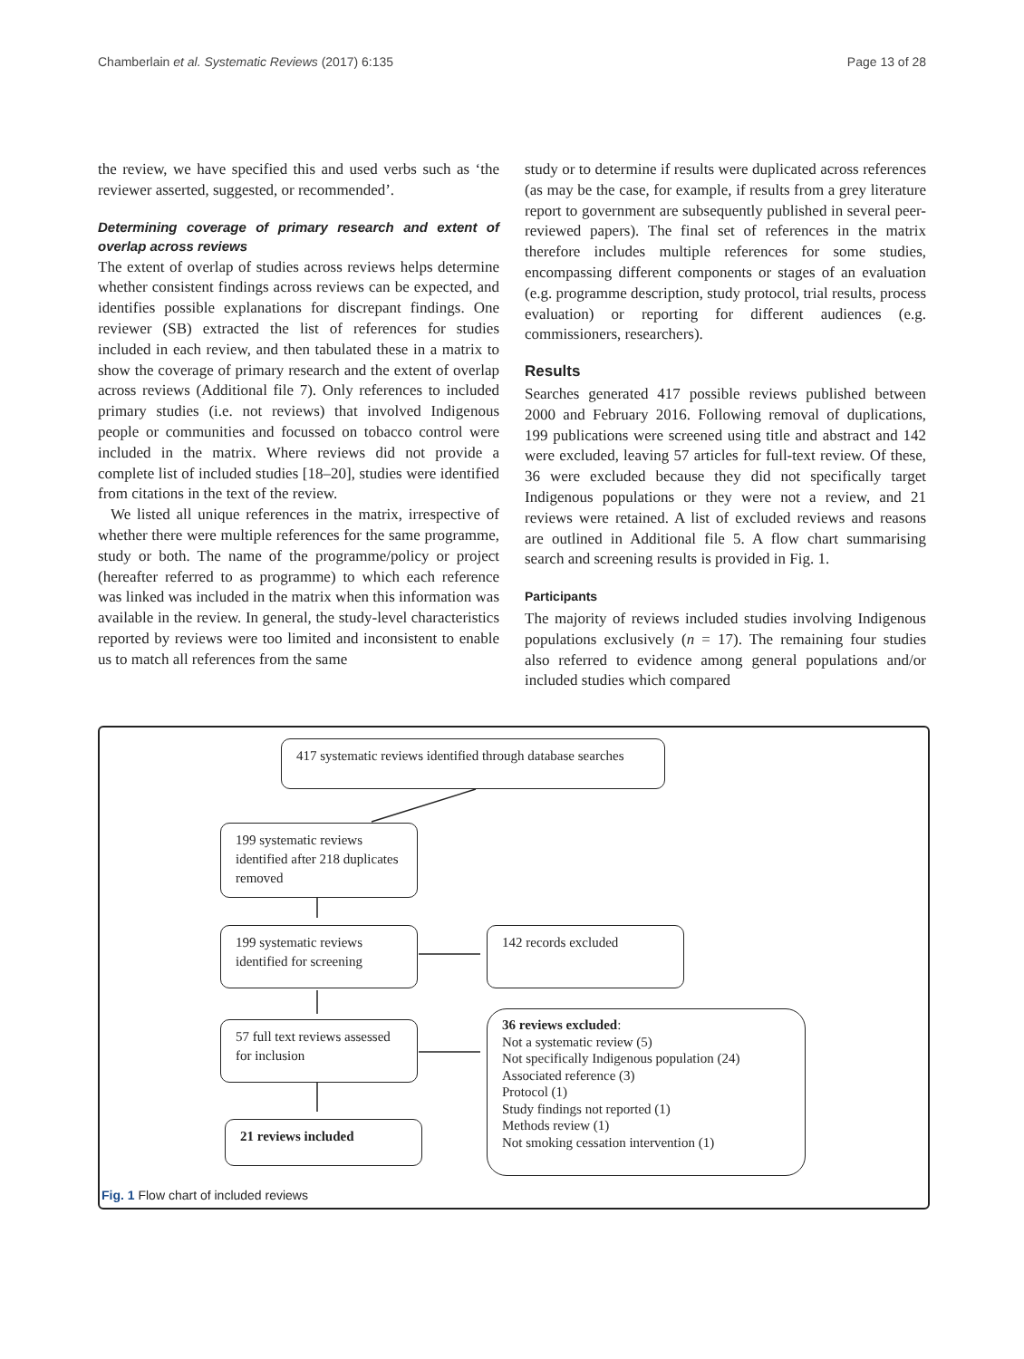Chamberlain et al. Systematic Reviews (2017) 6:135 Page 13 of 28
the review, we have specified this and used verbs such as ‘the reviewer asserted, suggested, or recommended’.
Determining coverage of primary research and extent of overlap across reviews
The extent of overlap of studies across reviews helps determine whether consistent findings across reviews can be expected, and identifies possible explanations for discrepant findings. One reviewer (SB) extracted the list of references for studies included in each review, and then tabulated these in a matrix to show the coverage of primary research and the extent of overlap across reviews (Additional file 7). Only references to included primary studies (i.e. not reviews) that involved Indigenous people or communities and focussed on tobacco control were included in the matrix. Where reviews did not provide a complete list of included studies [18–20], studies were identified from citations in the text of the review.
We listed all unique references in the matrix, irrespective of whether there were multiple references for the same programme, study or both. The name of the programme/policy or project (hereafter referred to as programme) to which each reference was linked was included in the matrix when this information was available in the review. In general, the study-level characteristics reported by reviews were too limited and inconsistent to enable us to match all references from the same
study or to determine if results were duplicated across references (as may be the case, for example, if results from a grey literature report to government are subsequently published in several peer-reviewed papers). The final set of references in the matrix therefore includes multiple references for some studies, encompassing different components or stages of an evaluation (e.g. programme description, study protocol, trial results, process evaluation) or reporting for different audiences (e.g. commissioners, researchers).
Results
Searches generated 417 possible reviews published between 2000 and February 2016. Following removal of duplications, 199 publications were screened using title and abstract and 142 were excluded, leaving 57 articles for full-text review. Of these, 36 were excluded because they did not specifically target Indigenous populations or they were not a review, and 21 reviews were retained. A list of excluded reviews and reasons are outlined in Additional file 5. A flow chart summarising search and screening results is provided in Fig. 1.
Participants
The majority of reviews included studies involving Indigenous populations exclusively (n = 17). The remaining four studies also referred to evidence among general populations and/or included studies which compared
417 systematic reviews identified through database searches
199 systematic reviews identified after 218 duplicates removed
199 systematic reviews identified for screening
142 records excluded
57 full text reviews assessed for inclusion
36 reviews excluded:
Not a systematic review (5)
Not specifically Indigenous population (24)
Associated reference (3)
Protocol (1)
Study findings not reported (1)
Methods review (1)
Not smoking cessation intervention (1)
21 reviews included
Fig. 1 Flow chart of included reviews